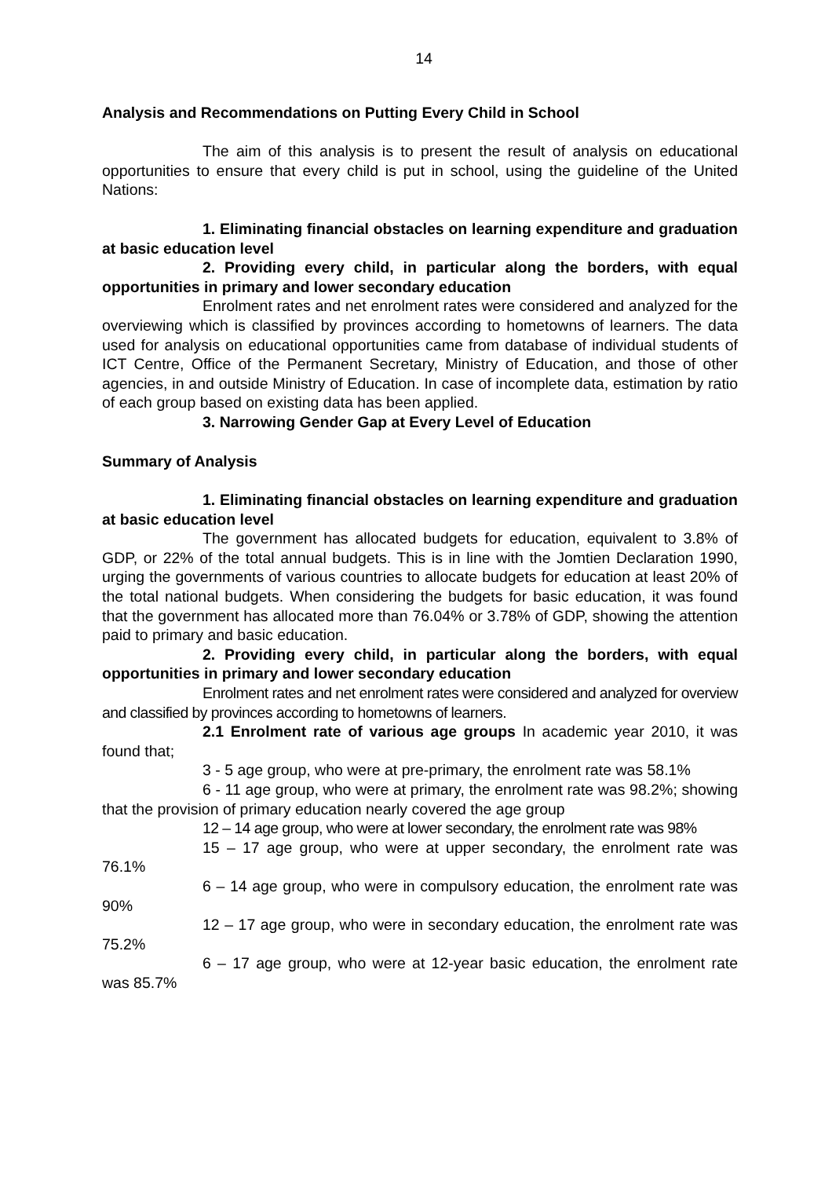14
Analysis and Recommendations on Putting Every Child in School
The aim of this analysis is to present the result of analysis on educational opportunities to ensure that every child is put in school, using the guideline of the United Nations:
1. Eliminating financial obstacles on learning expenditure and graduation at basic education level
2. Providing every child, in particular along the borders, with equal opportunities in primary and lower secondary education
Enrolment rates and net enrolment rates were considered and analyzed for the overviewing which is classified by provinces according to hometowns of learners. The data used for analysis on educational opportunities came from database of individual students of ICT Centre, Office of the Permanent Secretary, Ministry of Education, and those of other agencies, in and outside Ministry of Education. In case of incomplete data, estimation by ratio of each group based on existing data has been applied.
3. Narrowing Gender Gap at Every Level of Education
Summary of Analysis
1. Eliminating financial obstacles on learning expenditure and graduation at basic education level
The government has allocated budgets for education, equivalent to 3.8% of GDP, or 22% of the total annual budgets. This is in line with the Jomtien Declaration 1990, urging the governments of various countries to allocate budgets for education at least 20% of the total national budgets. When considering the budgets for basic education, it was found that the government has allocated more than 76.04% or 3.78% of GDP, showing the attention paid to primary and basic education.
2. Providing every child, in particular along the borders, with equal opportunities in primary and lower secondary education
Enrolment rates and net enrolment rates were considered and analyzed for overview and classified by provinces according to hometowns of learners.
2.1 Enrolment rate of various age groups In academic year 2010, it was found that;
3 - 5 age group, who were at pre-primary, the enrolment rate was 58.1%
6 - 11 age group, who were at primary, the enrolment rate was 98.2%; showing that the provision of primary education nearly covered the age group
12 – 14 age group, who were at lower secondary, the enrolment rate was 98%
15 – 17 age group, who were at upper secondary, the enrolment rate was 76.1%
6 – 14 age group, who were in compulsory education, the enrolment rate was 90%
12 – 17 age group, who were in secondary education, the enrolment rate was 75.2%
6 – 17 age group, who were at 12-year basic education, the enrolment rate was 85.7%